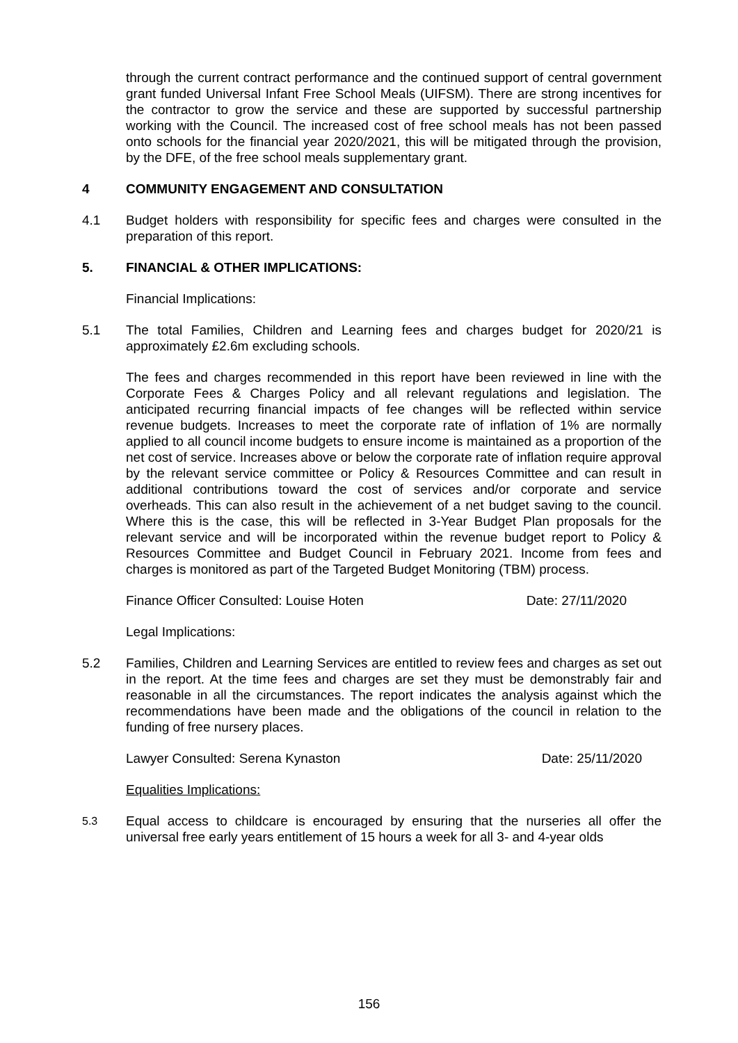through the current contract performance and the continued support of central government grant funded Universal Infant Free School Meals (UIFSM). There are strong incentives for the contractor to grow the service and these are supported by successful partnership working with the Council. The increased cost of free school meals has not been passed onto schools for the financial year 2020/2021, this will be mitigated through the provision, by the DFE, of the free school meals supplementary grant.
4 COMMUNITY ENGAGEMENT AND CONSULTATION
4.1 Budget holders with responsibility for specific fees and charges were consulted in the preparation of this report.
5. FINANCIAL & OTHER IMPLICATIONS:
Financial Implications:
5.1 The total Families, Children and Learning fees and charges budget for 2020/21 is approximately £2.6m excluding schools.
The fees and charges recommended in this report have been reviewed in line with the Corporate Fees & Charges Policy and all relevant regulations and legislation. The anticipated recurring financial impacts of fee changes will be reflected within service revenue budgets. Increases to meet the corporate rate of inflation of 1% are normally applied to all council income budgets to ensure income is maintained as a proportion of the net cost of service. Increases above or below the corporate rate of inflation require approval by the relevant service committee or Policy & Resources Committee and can result in additional contributions toward the cost of services and/or corporate and service overheads. This can also result in the achievement of a net budget saving to the council. Where this is the case, this will be reflected in 3-Year Budget Plan proposals for the relevant service and will be incorporated within the revenue budget report to Policy & Resources Committee and Budget Council in February 2021. Income from fees and charges is monitored as part of the Targeted Budget Monitoring (TBM) process.
Finance Officer Consulted: Louise Hoten Date: 27/11/2020
Legal Implications:
5.2 Families, Children and Learning Services are entitled to review fees and charges as set out in the report. At the time fees and charges are set they must be demonstrably fair and reasonable in all the circumstances. The report indicates the analysis against which the recommendations have been made and the obligations of the council in relation to the funding of free nursery places.
Lawyer Consulted: Serena Kynaston Date: 25/11/2020
Equalities Implications:
5.3
Equal access to childcare is encouraged by ensuring that the nurseries all offer the universal free early years entitlement of 15 hours a week for all 3- and 4-year olds
156